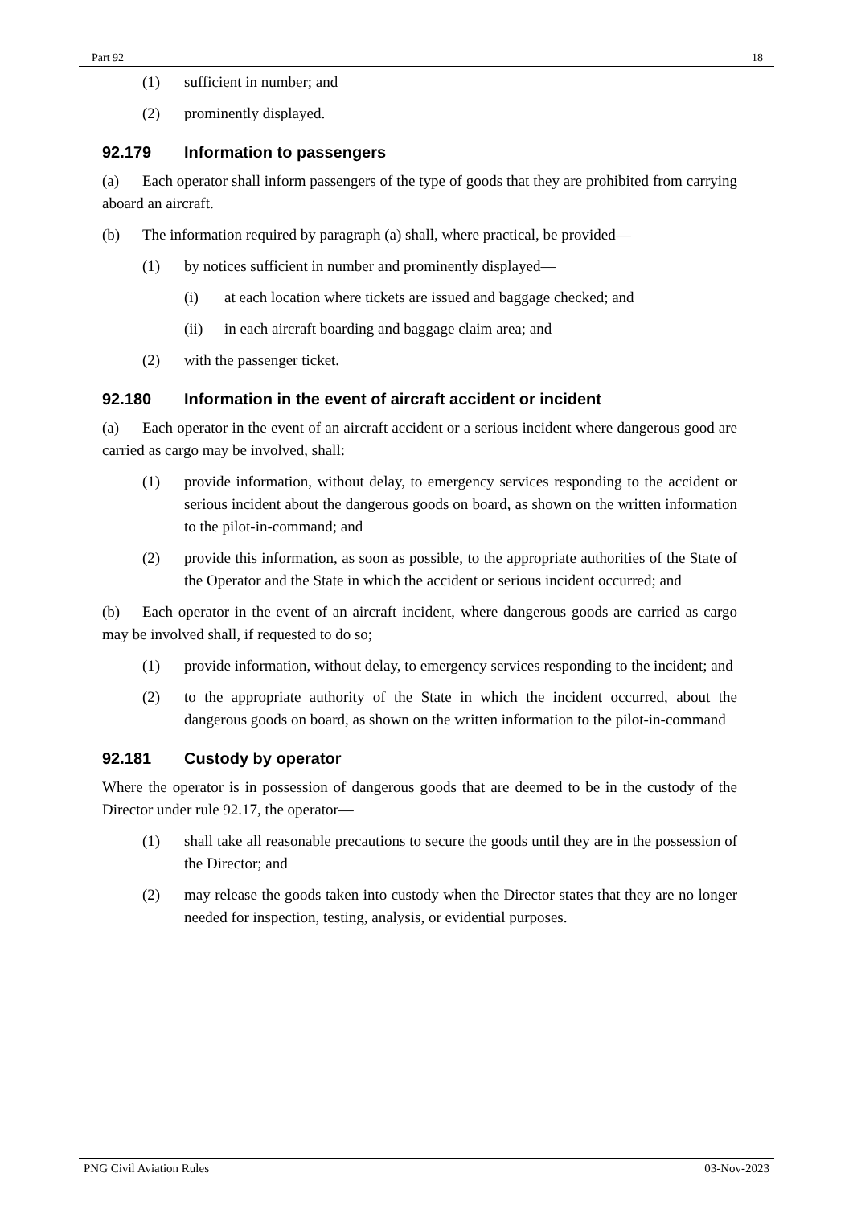Part 92 18
(1) sufficient in number; and
(2) prominently displayed.
92.179 Information to passengers
(a) Each operator shall inform passengers of the type of goods that they are prohibited from carrying aboard an aircraft.
(b) The information required by paragraph (a) shall, where practical, be provided—
(1) by notices sufficient in number and prominently displayed—
(i) at each location where tickets are issued and baggage checked; and
(ii) in each aircraft boarding and baggage claim area; and
(2) with the passenger ticket.
92.180 Information in the event of aircraft accident or incident
(a) Each operator in the event of an aircraft accident or a serious incident where dangerous good are carried as cargo may be involved, shall:
(1) provide information, without delay, to emergency services responding to the accident or serious incident about the dangerous goods on board, as shown on the written information to the pilot-in-command; and
(2) provide this information, as soon as possible, to the appropriate authorities of the State of the Operator and the State in which the accident or serious incident occurred; and
(b) Each operator in the event of an aircraft incident, where dangerous goods are carried as cargo may be involved shall, if requested to do so;
(1) provide information, without delay, to emergency services responding to the incident; and
(2) to the appropriate authority of the State in which the incident occurred, about the dangerous goods on board, as shown on the written information to the pilot-in-command
92.181 Custody by operator
Where the operator is in possession of dangerous goods that are deemed to be in the custody of the Director under rule 92.17, the operator—
(1) shall take all reasonable precautions to secure the goods until they are in the possession of the Director; and
(2) may release the goods taken into custody when the Director states that they are no longer needed for inspection, testing, analysis, or evidential purposes.
PNG Civil Aviation Rules 03-Nov-2023